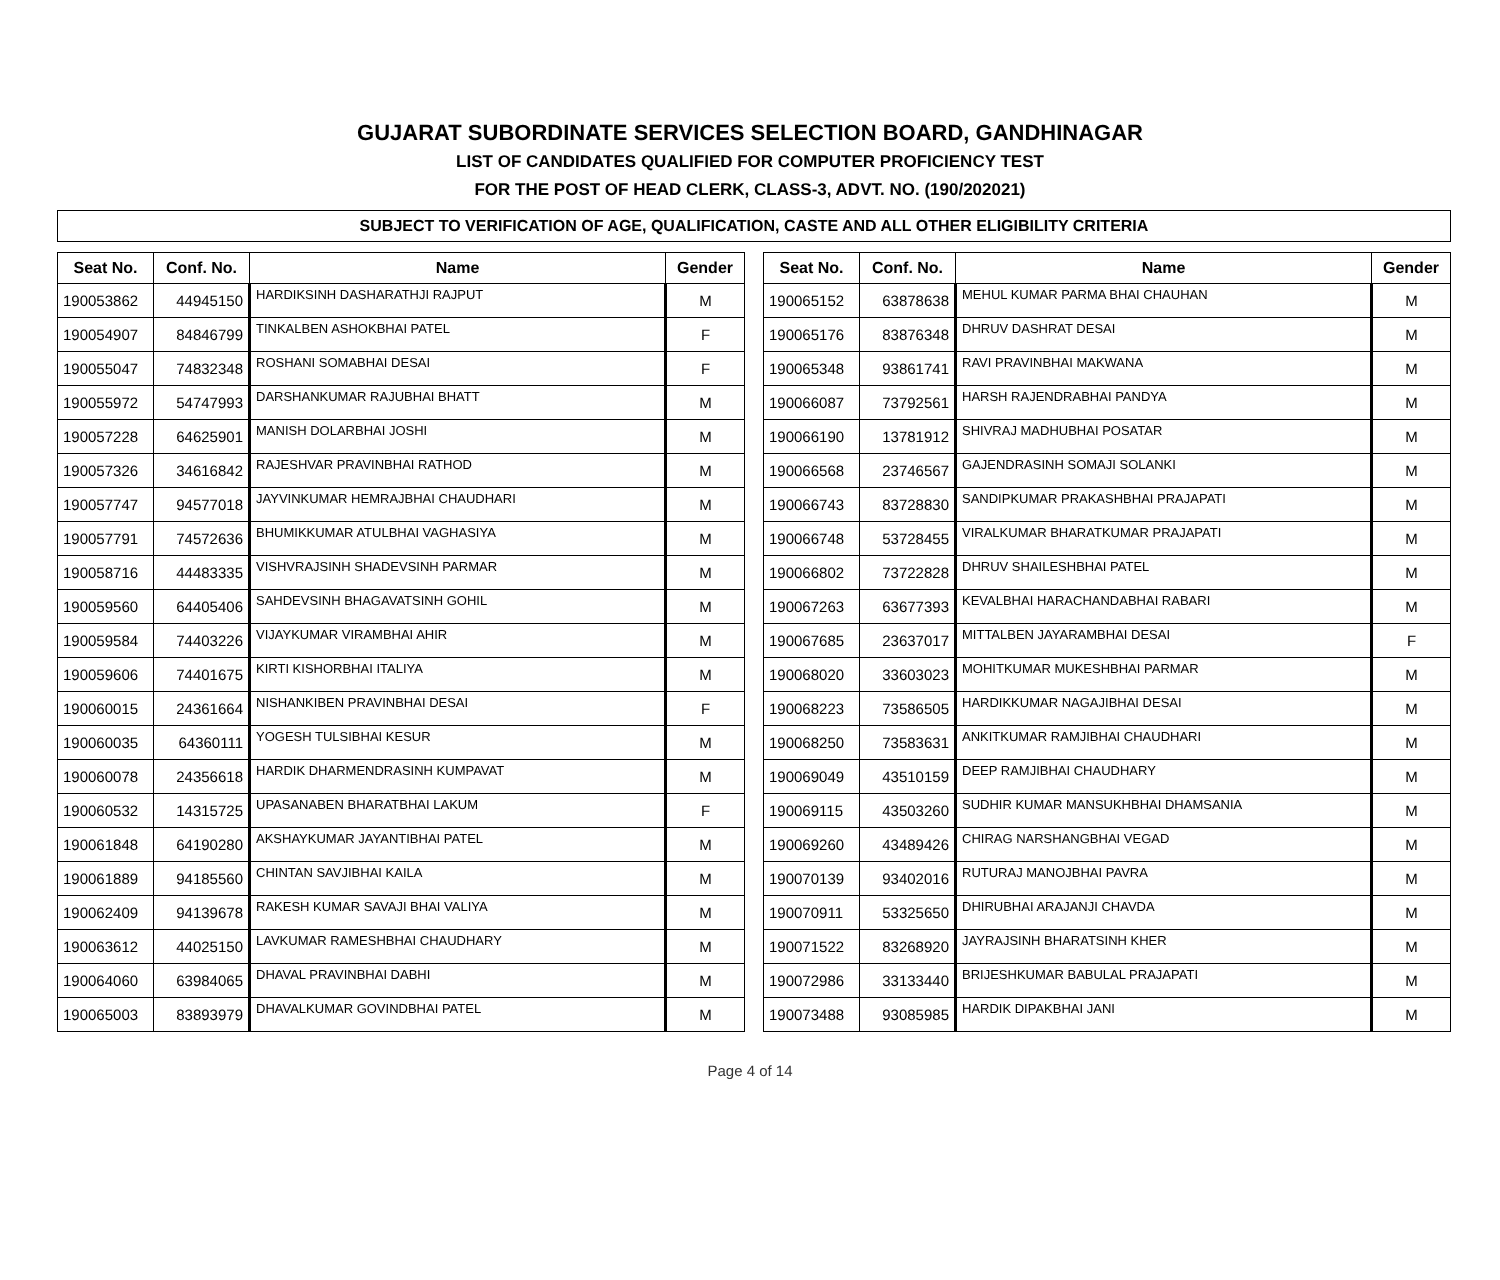GUJARAT SUBORDINATE SERVICES SELECTION BOARD, GANDHINAGAR
LIST OF CANDIDATES QUALIFIED FOR COMPUTER PROFICIENCY TEST
FOR THE POST OF HEAD CLERK, CLASS-3, ADVT. NO. (190/202021)
SUBJECT TO VERIFICATION OF AGE, QUALIFICATION, CASTE AND ALL OTHER ELIGIBILITY CRITERIA
| Seat No. | Conf. No. | Name | Gender |
| --- | --- | --- | --- |
| 190053862 | 44945150 | HARDIKSINH DASHARATHJI RAJPUT | M |
| 190054907 | 84846799 | TINKALBEN ASHOKBHAI PATEL | F |
| 190055047 | 74832348 | ROSHANI SOMABHAI DESAI | F |
| 190055972 | 54747993 | DARSHANKUMAR RAJUBHAI BHATT | M |
| 190057228 | 64625901 | MANISH DOLARBHAI JOSHI | M |
| 190057326 | 34616842 | RAJESHVAR PRAVINBHAI RATHOD | M |
| 190057747 | 94577018 | JAYVINKUMAR HEMRAJBHAI CHAUDHARI | M |
| 190057791 | 74572636 | BHUMIKKUMAR ATULBHAI VAGHASIYA | M |
| 190058716 | 44483335 | VISHVRAJSINH SHADEVSINH PARMAR | M |
| 190059560 | 64405406 | SAHDEVSINH BHAGAVATSINH GOHIL | M |
| 190059584 | 74403226 | VIJAYKUMAR VIRAMBHAI AHIR | M |
| 190059606 | 74401675 | KIRTI KISHORBHAI ITALIYA | M |
| 190060015 | 24361664 | NISHANKIBEN PRAVINBHAI DESAI | F |
| 190060035 | 64360111 | YOGESH TULSIBHAI KESUR | M |
| 190060078 | 24356618 | HARDIK DHARMENDRASINH KUMPAVAT | M |
| 190060532 | 14315725 | UPASANABEN BHARATBHAI LAKUM | F |
| 190061848 | 64190280 | AKSHAYKUMAR JAYANTIBHAI PATEL | M |
| 190061889 | 94185560 | CHINTAN SAVJIBHAI KAILA | M |
| 190062409 | 94139678 | RAKESH KUMAR SAVAJI BHAI VALIYA | M |
| 190063612 | 44025150 | LAVKUMAR RAMESHBHAI CHAUDHARY | M |
| 190064060 | 63984065 | DHAVAL PRAVINBHAI DABHI | M |
| 190065003 | 83893979 | DHAVALKUMAR GOVINDBHAI PATEL | M |
| Seat No. | Conf. No. | Name | Gender |
| --- | --- | --- | --- |
| 190065152 | 63878638 | MEHUL KUMAR PARMA BHAI CHAUHAN | M |
| 190065176 | 83876348 | DHRUV DASHRAT DESAI | M |
| 190065348 | 93861741 | RAVI PRAVINBHAI MAKWANA | M |
| 190066087 | 73792561 | HARSH RAJENDRABHAI PANDYA | M |
| 190066190 | 13781912 | SHIVRAJ MADHUBHAI POSATAR | M |
| 190066568 | 23746567 | GAJENDRASINH SOMAJI SOLANKI | M |
| 190066743 | 83728830 | SANDIPKUMAR PRAKASHBHAI PRAJAPATI | M |
| 190066748 | 53728455 | VIRALKUMAR BHARATKUMAR PRAJAPATI | M |
| 190066802 | 73722828 | DHRUV SHAILESHBHAI PATEL | M |
| 190067263 | 63677393 | KEVALBHAI HARACHANDABHAI RABARI | M |
| 190067685 | 23637017 | MITTALBEN JAYARAMBHAI DESAI | F |
| 190068020 | 33603023 | MOHITKUMAR MUKESHBHAI PARMAR | M |
| 190068223 | 73586505 | HARDIKKUMAR NAGAJIBHAI DESAI | M |
| 190068250 | 73583631 | ANKITKUMAR RAMJIBHAI CHAUDHARI | M |
| 190069049 | 43510159 | DEEP RAMJIBHAI CHAUDHARY | M |
| 190069115 | 43503260 | SUDHIR KUMAR MANSUKHBHAI DHAMSANIA | M |
| 190069260 | 43489426 | CHIRAG NARSHANGBHAI VEGAD | M |
| 190070139 | 93402016 | RUTURAJ MANOJBHAI PAVRA | M |
| 190070911 | 53325650 | DHIRUBHAI ARAJANJI CHAVDA | M |
| 190071522 | 83268920 | JAYRAJSINH BHARATSINH KHER | M |
| 190072986 | 33133440 | BRIJESHKUMAR BABULAL PRAJAPATI | M |
| 190073488 | 93085985 | HARDIK DIPAKBHAI JANI | M |
Page 4 of 14